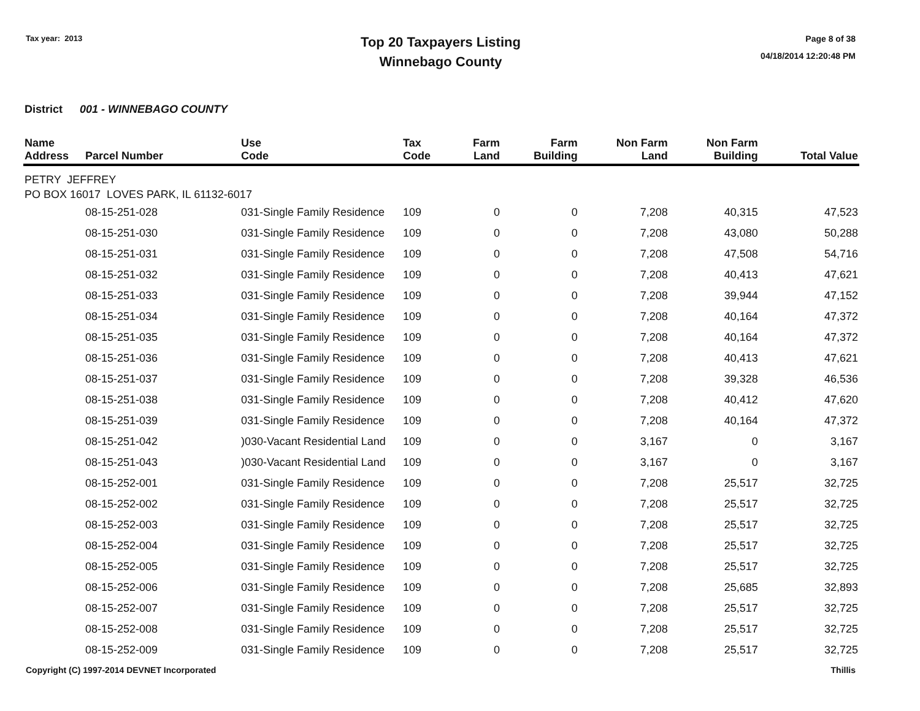Tax year: 2013
Top 20 Taxpayers Listing
Winnebago County
Page 8 of 38
04/18/2014 12:20:48 PM
District 001 - WINNEBAGO COUNTY
| Name Address | Parcel Number | Use Code | Tax Code | Farm Land | Farm Building | Non Farm Land | Non Farm Building | Total Value |
| --- | --- | --- | --- | --- | --- | --- | --- | --- |
| PETRY JEFFREY PO BOX 16017 LOVES PARK, IL 61132-6017 | | | | | | | | |
| | 08-15-251-028 | 031-Single Family Residence | 109 | 0 | 0 | 7,208 | 40,315 | 47,523 |
| | 08-15-251-030 | 031-Single Family Residence | 109 | 0 | 0 | 7,208 | 43,080 | 50,288 |
| | 08-15-251-031 | 031-Single Family Residence | 109 | 0 | 0 | 7,208 | 47,508 | 54,716 |
| | 08-15-251-032 | 031-Single Family Residence | 109 | 0 | 0 | 7,208 | 40,413 | 47,621 |
| | 08-15-251-033 | 031-Single Family Residence | 109 | 0 | 0 | 7,208 | 39,944 | 47,152 |
| | 08-15-251-034 | 031-Single Family Residence | 109 | 0 | 0 | 7,208 | 40,164 | 47,372 |
| | 08-15-251-035 | 031-Single Family Residence | 109 | 0 | 0 | 7,208 | 40,164 | 47,372 |
| | 08-15-251-036 | 031-Single Family Residence | 109 | 0 | 0 | 7,208 | 40,413 | 47,621 |
| | 08-15-251-037 | 031-Single Family Residence | 109 | 0 | 0 | 7,208 | 39,328 | 46,536 |
| | 08-15-251-038 | 031-Single Family Residence | 109 | 0 | 0 | 7,208 | 40,412 | 47,620 |
| | 08-15-251-039 | 031-Single Family Residence | 109 | 0 | 0 | 7,208 | 40,164 | 47,372 |
| | 08-15-251-042 | )030-Vacant Residential Land | 109 | 0 | 0 | 3,167 | 0 | 3,167 |
| | 08-15-251-043 | )030-Vacant Residential Land | 109 | 0 | 0 | 3,167 | 0 | 3,167 |
| | 08-15-252-001 | 031-Single Family Residence | 109 | 0 | 0 | 7,208 | 25,517 | 32,725 |
| | 08-15-252-002 | 031-Single Family Residence | 109 | 0 | 0 | 7,208 | 25,517 | 32,725 |
| | 08-15-252-003 | 031-Single Family Residence | 109 | 0 | 0 | 7,208 | 25,517 | 32,725 |
| | 08-15-252-004 | 031-Single Family Residence | 109 | 0 | 0 | 7,208 | 25,517 | 32,725 |
| | 08-15-252-005 | 031-Single Family Residence | 109 | 0 | 0 | 7,208 | 25,517 | 32,725 |
| | 08-15-252-006 | 031-Single Family Residence | 109 | 0 | 0 | 7,208 | 25,685 | 32,893 |
| | 08-15-252-007 | 031-Single Family Residence | 109 | 0 | 0 | 7,208 | 25,517 | 32,725 |
| | 08-15-252-008 | 031-Single Family Residence | 109 | 0 | 0 | 7,208 | 25,517 | 32,725 |
| | 08-15-252-009 | 031-Single Family Residence | 109 | 0 | 0 | 7,208 | 25,517 | 32,725 |
Copyright (C) 1997-2014 DEVNET Incorporated Thillis